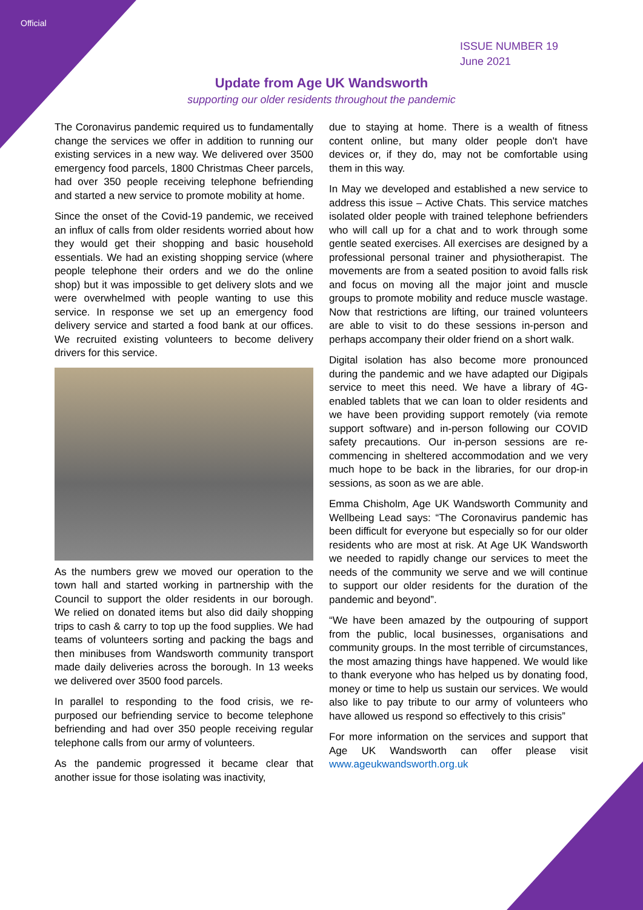Official
ISSUE NUMBER 19
June 2021
Update from Age UK Wandsworth
supporting our older residents throughout the pandemic
The Coronavirus pandemic required us to fundamentally change the services we offer in addition to running our existing services in a new way. We delivered over 3500 emergency food parcels, 1800 Christmas Cheer parcels, had over 350 people receiving telephone befriending and started a new service to promote mobility at home.
Since the onset of the Covid-19 pandemic, we received an influx of calls from older residents worried about how they would get their shopping and basic household essentials. We had an existing shopping service (where people telephone their orders and we do the online shop) but it was impossible to get delivery slots and we were overwhelmed with people wanting to use this service. In response we set up an emergency food delivery service and started a food bank at our offices. We recruited existing volunteers to become delivery drivers for this service.
As the numbers grew we moved our operation to the town hall and started working in partnership with the Council to support the older residents in our borough. We relied on donated items but also did daily shopping trips to cash & carry to top up the food supplies. We had teams of volunteers sorting and packing the bags and then minibuses from Wandsworth community transport made daily deliveries across the borough. In 13 weeks we delivered over 3500 food parcels.
In parallel to responding to the food crisis, we re-purposed our befriending service to become telephone befriending and had over 350 people receiving regular telephone calls from our army of volunteers.
As the pandemic progressed it became clear that another issue for those isolating was inactivity,
due to staying at home. There is a wealth of fitness content online, but many older people don't have devices or, if they do, may not be comfortable using them in this way.
In May we developed and established a new service to address this issue – Active Chats. This service matches isolated older people with trained telephone befrienders who will call up for a chat and to work through some gentle seated exercises. All exercises are designed by a professional personal trainer and physiotherapist. The movements are from a seated position to avoid falls risk and focus on moving all the major joint and muscle groups to promote mobility and reduce muscle wastage. Now that restrictions are lifting, our trained volunteers are able to visit to do these sessions in-person and perhaps accompany their older friend on a short walk.
Digital isolation has also become more pronounced during the pandemic and we have adapted our Digipals service to meet this need. We have a library of 4G-enabled tablets that we can loan to older residents and we have been providing support remotely (via remote support software) and in-person following our COVID safety precautions. Our in-person sessions are re-commencing in sheltered accommodation and we very much hope to be back in the libraries, for our drop-in sessions, as soon as we are able.
Emma Chisholm, Age UK Wandsworth Community and Wellbeing Lead says: “The Coronavirus pandemic has been difficult for everyone but especially so for our older residents who are most at risk. At Age UK Wandsworth we needed to rapidly change our services to meet the needs of the community we serve and we will continue to support our older residents for the duration of the pandemic and beyond”.
“We have been amazed by the outpouring of support from the public, local businesses, organisations and community groups. In the most terrible of circumstances, the most amazing things have happened. We would like to thank everyone who has helped us by donating food, money or time to help us sustain our services. We would also like to pay tribute to our army of volunteers who have allowed us respond so effectively to this crisis”
For more information on the services and support that Age UK Wandsworth can offer please visit www.ageukwandsworth.org.uk